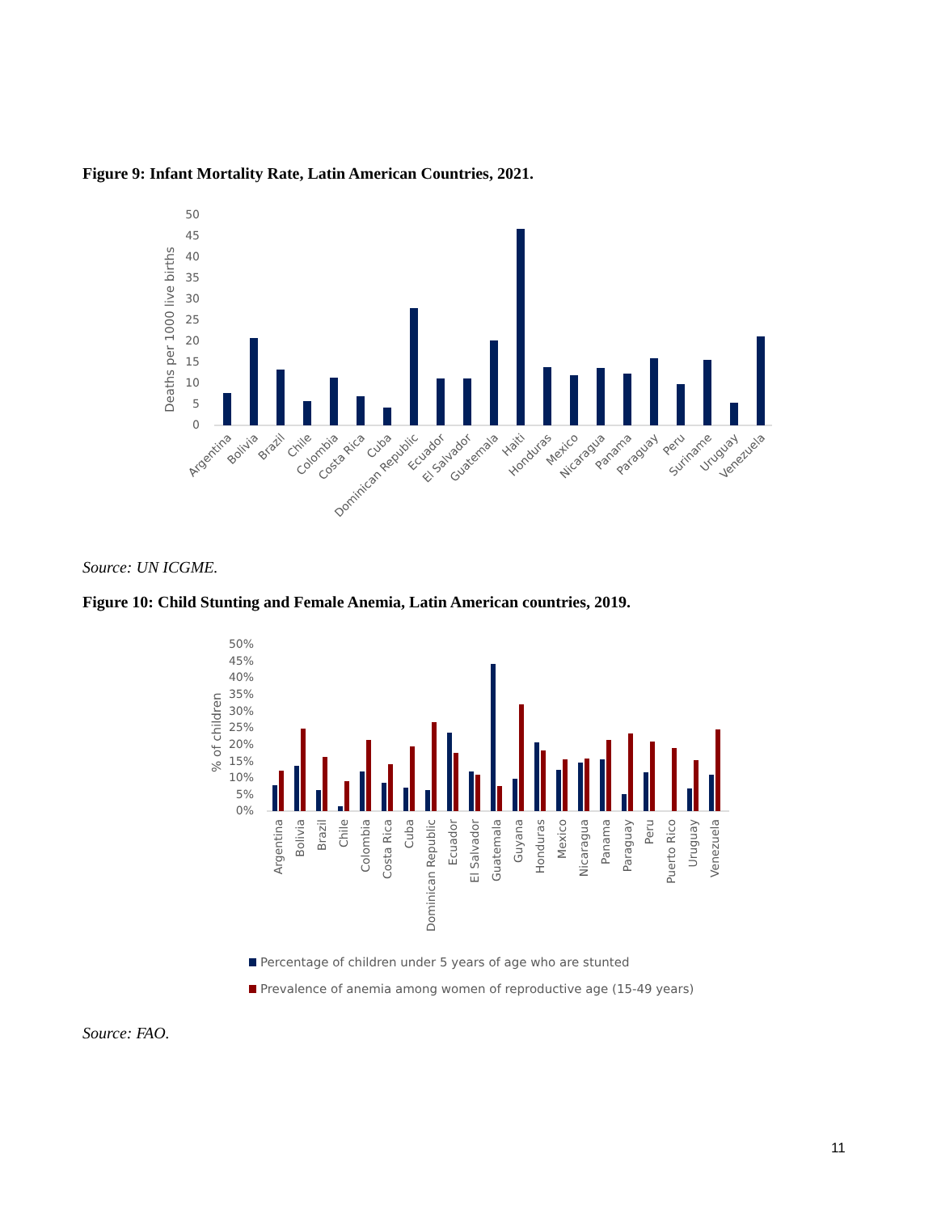Figure 9: Infant Mortality Rate, Latin American Countries, 2021.
Deaths per 1000 live births
50
45
40
35
30
25
20
15
10
5
0
Argentina
Bolivia
Brazil
Chile
Colombia
Costa Rica
Cuba
Dominican Republic
Ecuador
El Salvador
Guatemala
Haiti
Honduras
Mexico
Nicaragua
Panama
Paraguay
Peru
Suriname
Uruguay
Venezuela
Source: UN ICGME.
Figure 10: Child Stunting and Female Anemia, Latin American countries, 2019.
% of children
50%
45%
40%
35%
30%
25%
20%
15%
10%
5%
0%
Argentina
Bolivia
Brazil
Chile
Colombia
Costa Rica
Cuba
Dominican Republic
Ecuador
El Salvador
Guatemala
Guyana
Honduras
Mexico
Nicaragua
Panama
Paraguay
Peru
Puerto Rico
Uruguay
Venezuela
Percentage of children under 5 years of age who are stunted
Prevalence of anemia among women of reproductive age (15-49 years)
Source: FAO.
11